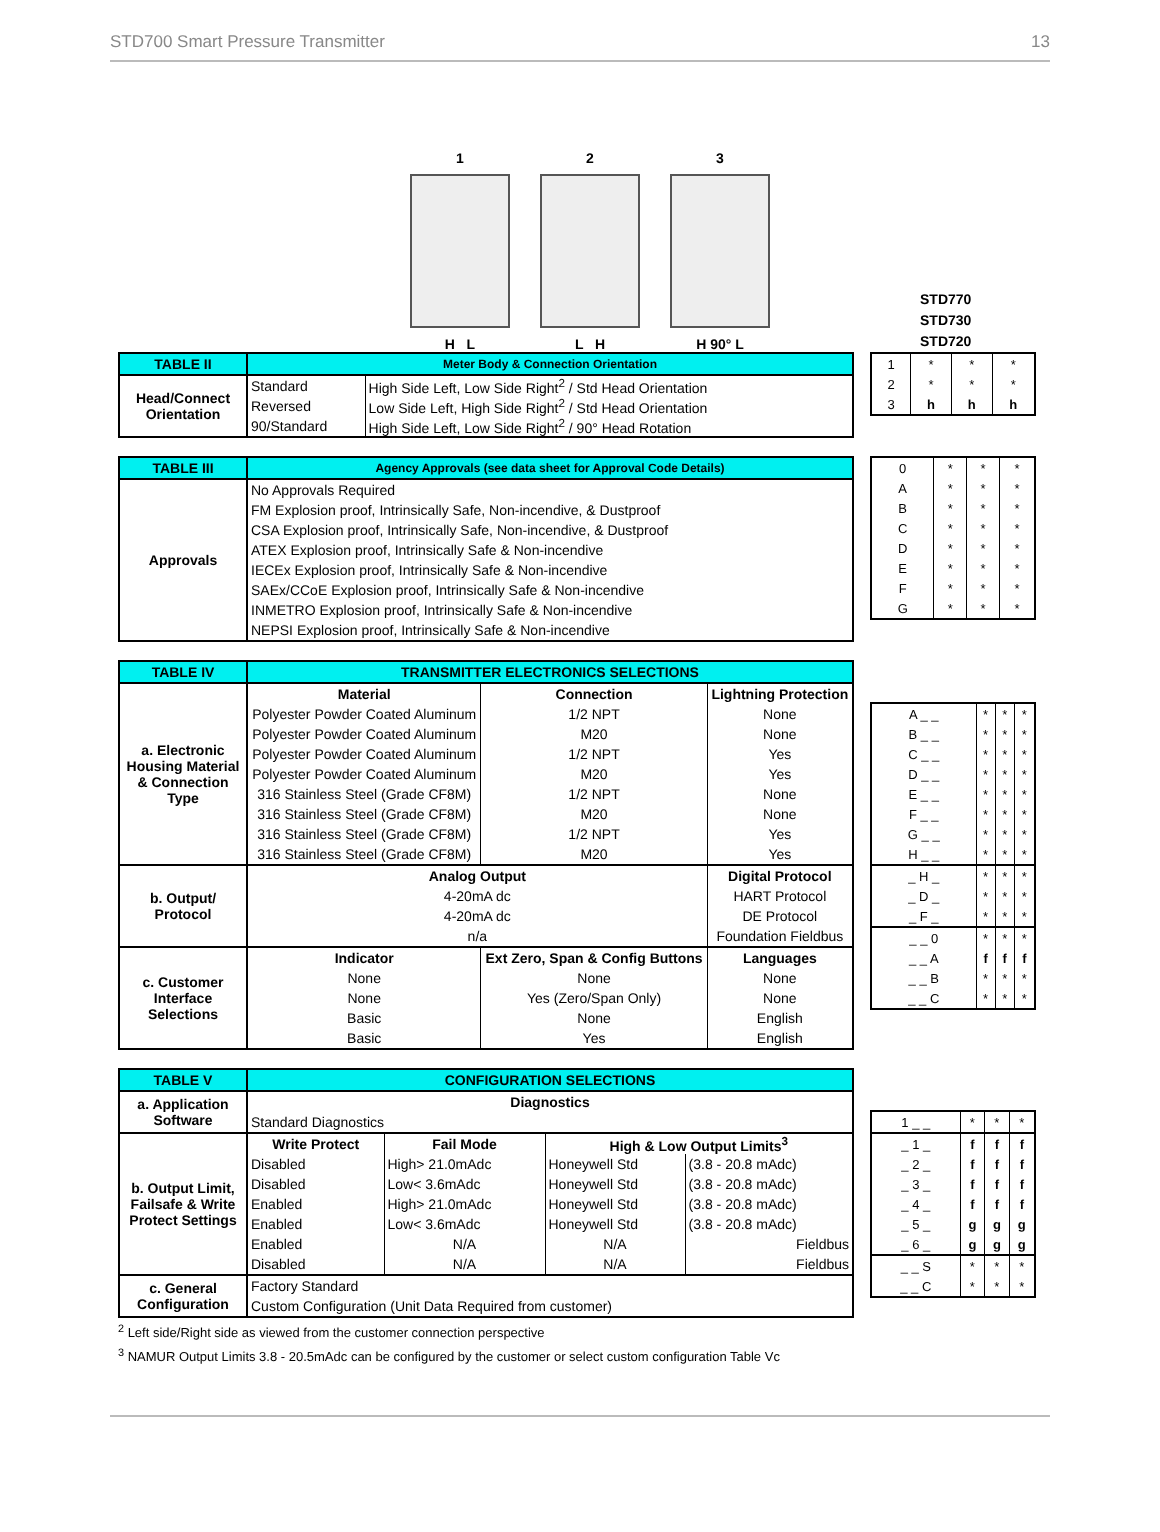STD700 Smart Pressure Transmitter 13
1
H L
2
L H
3
H 90° L
STD770
STD730
STD720
| TABLE II | Meter Body & Connection Orientation | |
| --- | --- | --- |
| Head/Connect Orientation | Standard | High Side Left, Low Side Right<sup>2</sup> / Std Head Orientation |
| | Reversed | Low Side Left, High Side Right<sup>2</sup> / Std Head Orientation |
| | 90/Standard | High Side Left, Low Side Right<sup>2</sup> / 90° Head Rotation |
| 1 | * | * | * |
| 2 | * | * | * |
| 3 | h | h | h |
| TABLE III | Agency Approvals (see data sheet for Approval Code Details) |
| --- | --- |
| Approvals | No Approvals Required |
| | FM Explosion proof, Intrinsically Safe, Non-incendive, & Dustproof |
| | CSA Explosion proof, Intrinsically Safe, Non-incendive, & Dustproof |
| | ATEX Explosion proof, Intrinsically Safe & Non-incendive |
| | IECEx Explosion proof, Intrinsically Safe & Non-incendive |
| | SAEx/CCoE Explosion proof, Intrinsically Safe & Non-incendive |
| | INMETRO Explosion proof, Intrinsically Safe & Non-incendive |
| | NEPSI Explosion proof, Intrinsically Safe & Non-incendive |
| 0 | * | * | * |
| A | * | * | * |
| B | * | * | * |
| C | * | * | * |
| D | * | * | * |
| E | * | * | * |
| F | * | * | * |
| G | * | * | * |
| TABLE IV | TRANSMITTER ELECTRONICS SELECTIONS | | | |
| --- | --- | --- | --- | --- |
| a. Electronic Housing Material & Connection Type | Material | | Connection | Lightning Protection |
| | Polyester Powder Coated Aluminum | | 1/2 NPT | None |
| | Polyester Powder Coated Aluminum | | M20 | None |
| | Polyester Powder Coated Aluminum | | 1/2 NPT | Yes |
| | Polyester Powder Coated Aluminum | | M20 | Yes |
| | 316 Stainless Steel (Grade CF8M) | | 1/2 NPT | None |
| | 316 Stainless Steel (Grade CF8M) | | M20 | None |
| | 316 Stainless Steel (Grade CF8M) | | 1/2 NPT | Yes |
| | 316 Stainless Steel (Grade CF8M) | | M20 | Yes |
| b. Output/ Protocol | Analog Output | | | Digital Protocol |
| | 4-20mA dc | | | HART Protocol |
| | 4-20mA dc | | | DE Protocol |
| | n/a | | | Foundation Fieldbus |
| c. Customer Interface Selections | Indicator | Ext Zero, Span & Config Buttons | | Languages |
| | None | None | | None |
| | None | Yes (Zero/Span Only) | | None |
| | Basic | None | | English |
| | Basic | Yes | | English |
| A _ _ | * | * | * |
| B _ _ | * | * | * |
| C _ _ | * | * | * |
| D _ _ | * | * | * |
| E _ _ | * | * | * |
| F _ _ | * | * | * |
| G _ _ | * | * | * |
| H _ _ | * | * | * |
| _ H _ | * | * | * |
| _ D _ | * | * | * |
| _ F _ | * | * | * |
| _ _ 0 | * | * | * |
| _ _ A | f | f | f |
| _ _ B | * | * | * |
| _ _ C | * | * | * |
| TABLE V | CONFIGURATION SELECTIONS | | | |
| --- | --- | --- | --- | --- |
| a. Application Software | Diagnostics | | | |
| | Standard Diagnostics | | | |
| b. Output Limit, Failsafe & Write Protect Settings | Write Protect | Fail Mode | High & Low Output Limits<sup>3</sup> | |
| | Disabled | High> 21.0mAdc | Honeywell Std | (3.8 - 20.8 mAdc) |
| | Disabled | Low< 3.6mAdc | Honeywell Std | (3.8 - 20.8 mAdc) |
| | Enabled | High> 21.0mAdc | Honeywell Std | (3.8 - 20.8 mAdc) |
| | Enabled | Low< 3.6mAdc | Honeywell Std | (3.8 - 20.8 mAdc) |
| | Enabled | N/A | N/A | Fieldbus |
| | Disabled | N/A | N/A | Fieldbus |
| c. General Configuration | Factory Standard | | | |
| | Custom Configuration (Unit Data Required from customer) | | | |
| 1 _ _ | * | * | * |
| _ 1 _ | f | f | f |
| _ 2 _ | f | f | f |
| _ 3 _ | f | f | f |
| _ 4 _ | f | f | f |
| _ 5 _ | g | g | g |
| _ 6 _ | g | g | g |
| _ _ S | * | * | * |
| _ _ C | * | * | * |
<sup>2</sup> Left side/Right side as viewed from the customer connection perspective
<sup>3</sup> NAMUR Output Limits 3.8 - 20.5mAdc can be configured by the customer or select custom configuration Table Vc